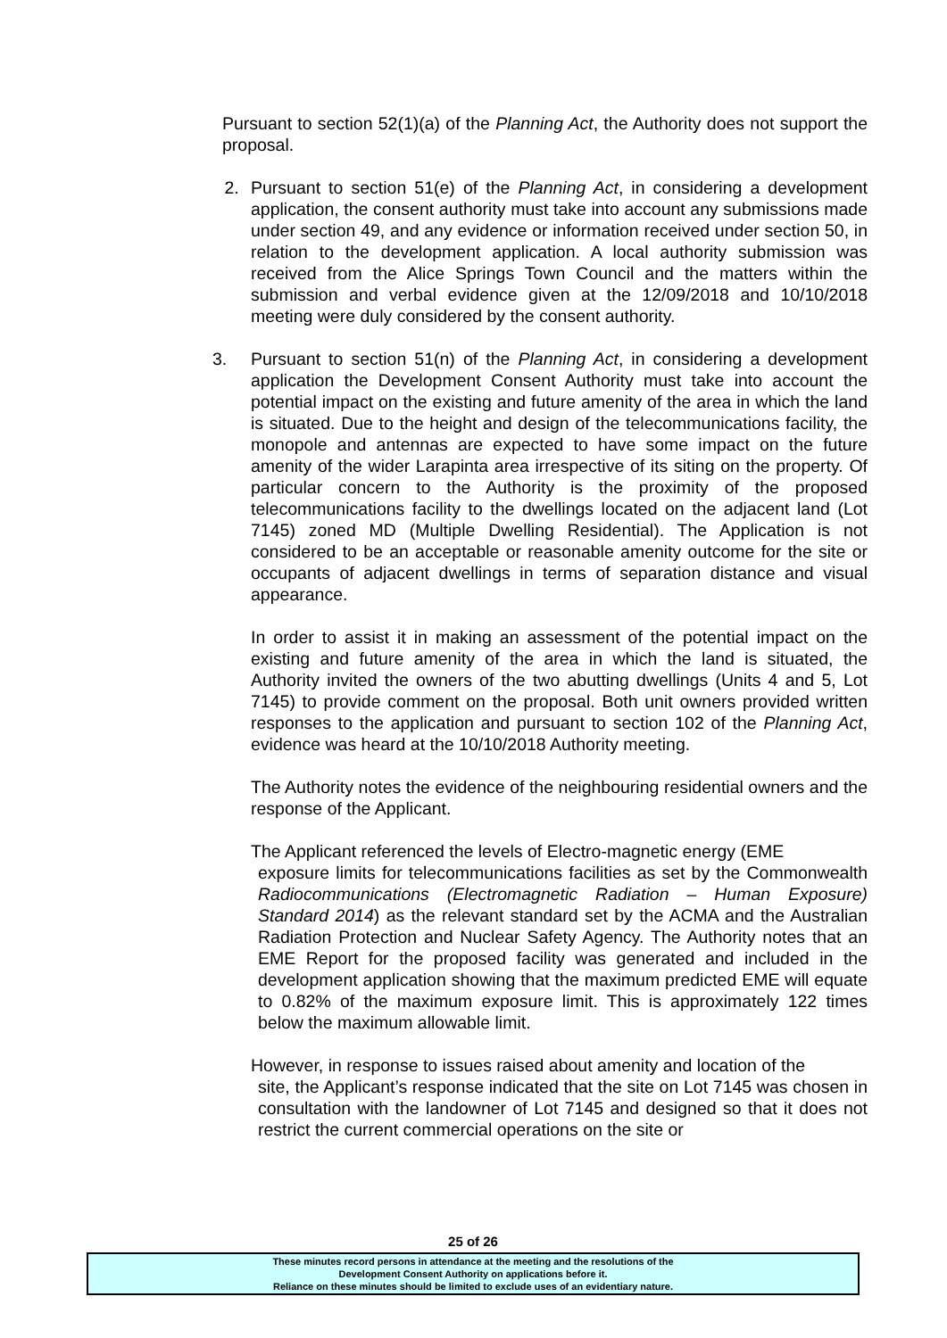Pursuant to section 52(1)(a) of the Planning Act, the Authority does not support the proposal.
2. Pursuant to section 51(e) of the Planning Act, in considering a development application, the consent authority must take into account any submissions made under section 49, and any evidence or information received under section 50, in relation to the development application. A local authority submission was received from the Alice Springs Town Council and the matters within the submission and verbal evidence given at the 12/09/2018 and 10/10/2018 meeting were duly considered by the consent authority.
3. Pursuant to section 51(n) of the Planning Act, in considering a development application the Development Consent Authority must take into account the potential impact on the existing and future amenity of the area in which the land is situated. Due to the height and design of the telecommunications facility, the monopole and antennas are expected to have some impact on the future amenity of the wider Larapinta area irrespective of its siting on the property. Of particular concern to the Authority is the proximity of the proposed telecommunications facility to the dwellings located on the adjacent land (Lot 7145) zoned MD (Multiple Dwelling Residential). The Application is not considered to be an acceptable or reasonable amenity outcome for the site or occupants of adjacent dwellings in terms of separation distance and visual appearance.
In order to assist it in making an assessment of the potential impact on the existing and future amenity of the area in which the land is situated, the Authority invited the owners of the two abutting dwellings (Units 4 and 5, Lot 7145) to provide comment on the proposal. Both unit owners provided written responses to the application and pursuant to section 102 of the Planning Act, evidence was heard at the 10/10/2018 Authority meeting.
The Authority notes the evidence of the neighbouring residential owners and the response of the Applicant.
The Applicant referenced the levels of Electro-magnetic energy (EME
exposure limits for telecommunications facilities as set by the Commonwealth Radiocommunications (Electromagnetic Radiation – Human Exposure) Standard 2014) as the relevant standard set by the ACMA and the Australian Radiation Protection and Nuclear Safety Agency. The Authority notes that an EME Report for the proposed facility was generated and included in the development application showing that the maximum predicted EME will equate to 0.82% of the maximum exposure limit. This is approximately 122 times below the maximum allowable limit.
However, in response to issues raised about amenity and location of the
site, the Applicant’s response indicated that the site on Lot 7145 was chosen in consultation with the landowner of Lot 7145 and designed so that it does not restrict the current commercial operations on the site or
25 of 26
These minutes record persons in attendance at the meeting and the resolutions of the
Development Consent Authority on applications before it.
Reliance on these minutes should be limited to exclude uses of an evidentiary nature.